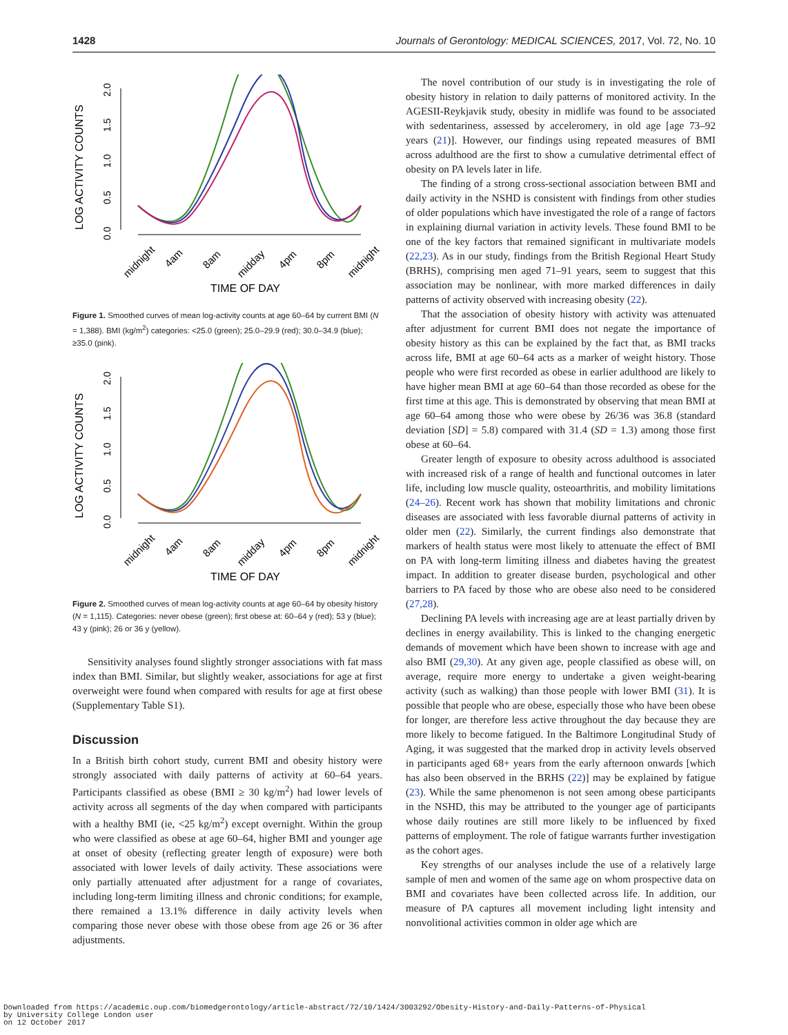1428 Journals of Gerontology: MEDICAL SCIENCES, 2017, Vol. 72, No. 10
LOG ACTIVITY COUNTS
0.0
0.5
1.0
1.5
2.0
midnight
4am
8am
midday
4pm
8pm
midnight
TIME OF DAY
Figure 1. Smoothed curves of mean log-activity counts at age 60–64 by current BMI (N = 1,388). BMI (kg/m<sup>2</sup>) categories: <25.0 (green); 25.0–29.9 (red); 30.0–34.9 (blue); ≥35.0 (pink).
LOG ACTIVITY COUNTS
0.0
0.5
1.0
1.5
2.0
midnight
4am
8am
midday
4pm
8pm
midnight
TIME OF DAY
Figure 2. Smoothed curves of mean log-activity counts at age 60–64 by obesity history (N = 1,115). Categories: never obese (green); first obese at: 60–64 y (red); 53 y (blue); 43 y (pink); 26 or 36 y (yellow).
Sensitivity analyses found slightly stronger associations with fat mass index than BMI. Similar, but slightly weaker, associations for age at first overweight were found when compared with results for age at first obese (Supplementary Table S1).
Discussion
In a British birth cohort study, current BMI and obesity history were strongly associated with daily patterns of activity at 60–64 years. Participants classified as obese (BMI ≥ 30 kg/m<sup>2</sup>) had lower levels of activity across all segments of the day when compared with participants with a healthy BMI (ie, <25 kg/m<sup>2</sup>) except overnight. Within the group who were classified as obese at age 60–64, higher BMI and younger age at onset of obesity (reflecting greater length of exposure) were both associated with lower levels of daily activity. These associations were only partially attenuated after adjustment for a range of covariates, including long-term limiting illness and chronic conditions; for example, there remained a 13.1% difference in daily activity levels when comparing those never obese with those obese from age 26 or 36 after adjustments.
The novel contribution of our study is in investigating the role of obesity history in relation to daily patterns of monitored activity. In the AGESII-Reykjavik study, obesity in midlife was found to be associated with sedentariness, assessed by acceleromery, in old age [age 73–92 years (21)]. However, our findings using repeated measures of BMI across adulthood are the first to show a cumulative detrimental effect of obesity on PA levels later in life.
The finding of a strong cross-sectional association between BMI and daily activity in the NSHD is consistent with findings from other studies of older populations which have investigated the role of a range of factors in explaining diurnal variation in activity levels. These found BMI to be one of the key factors that remained significant in multivariate models (22,23). As in our study, findings from the British Regional Heart Study (BRHS), comprising men aged 71–91 years, seem to suggest that this association may be nonlinear, with more marked differences in daily patterns of activity observed with increasing obesity (22).
That the association of obesity history with activity was attenuated after adjustment for current BMI does not negate the importance of obesity history as this can be explained by the fact that, as BMI tracks across life, BMI at age 60–64 acts as a marker of weight history. Those people who were first recorded as obese in earlier adulthood are likely to have higher mean BMI at age 60–64 than those recorded as obese for the first time at this age. This is demonstrated by observing that mean BMI at age 60–64 among those who were obese by 26/36 was 36.8 (standard deviation [SD] = 5.8) compared with 31.4 (SD = 1.3) among those first obese at 60–64.
Greater length of exposure to obesity across adulthood is associated with increased risk of a range of health and functional outcomes in later life, including low muscle quality, osteoarthritis, and mobility limitations (24–26). Recent work has shown that mobility limitations and chronic diseases are associated with less favorable diurnal patterns of activity in older men (22). Similarly, the current findings also demonstrate that markers of health status were most likely to attenuate the effect of BMI on PA with long-term limiting illness and diabetes having the greatest impact. In addition to greater disease burden, psychological and other barriers to PA faced by those who are obese also need to be considered (27,28).
Declining PA levels with increasing age are at least partially driven by declines in energy availability. This is linked to the changing energetic demands of movement which have been shown to increase with age and also BMI (29,30). At any given age, people classified as obese will, on average, require more energy to undertake a given weight-bearing activity (such as walking) than those people with lower BMI (31). It is possible that people who are obese, especially those who have been obese for longer, are therefore less active throughout the day because they are more likely to become fatigued. In the Baltimore Longitudinal Study of Aging, it was suggested that the marked drop in activity levels observed in participants aged 68+ years from the early afternoon onwards [which has also been observed in the BRHS (22)] may be explained by fatigue (23). While the same phenomenon is not seen among obese participants in the NSHD, this may be attributed to the younger age of participants whose daily routines are still more likely to be influenced by fixed patterns of employment. The role of fatigue warrants further investigation as the cohort ages.
Key strengths of our analyses include the use of a relatively large sample of men and women of the same age on whom prospective data on BMI and covariates have been collected across life. In addition, our measure of PA captures all movement including light intensity and nonvolitional activities common in older age which are
Downloaded from https://academic.oup.com/biomedgerontology/article-abstract/72/10/1424/3003292/Obesity-History-and-Daily-Patterns-of-Physical
by University College London user
on 12 October 2017